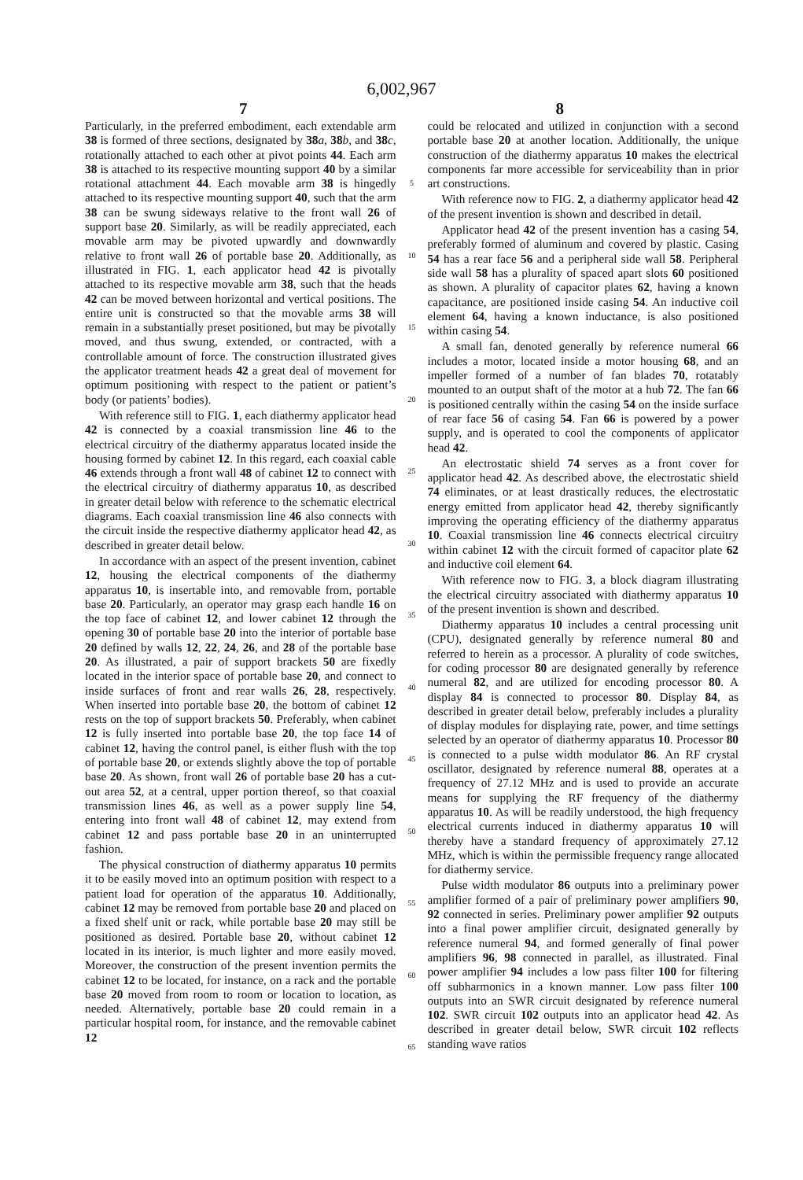6,002,967
7 8
Particularly, in the preferred embodiment, each extendable arm 38 is formed of three sections, designated by 38 a, 38 b, and 38 c, rotationally attached to each other at pivot points 44. Each arm 38 is attached to its respective mounting support 40 by a similar rotational attachment 44. Each movable arm 38 is hingedly attached to its respective mounting support 40, such that the arm 38 can be swung sideways relative to the front wall 26 of support base 20. Similarly, as will be readily appreciated, each movable arm may be pivoted upwardly and downwardly relative to front wall 26 of portable base 20. Additionally, as illustrated in FIG. 1, each applicator head 42 is pivotally attached to its respective movable arm 38, such that the heads 42 can be moved between horizontal and vertical positions. The entire unit is constructed so that the movable arms 38 will remain in a substantially preset positioned, but may be pivotally moved, and thus swung, extended, or contracted, with a controllable amount of force. The construction illustrated gives the applicator treatment heads 42 a great deal of movement for optimum positioning with respect to the patient or patient’s body (or patients’ bodies).
With reference still to FIG. 1, each diathermy applicator head 42 is connected by a coaxial transmission line 46 to the electrical circuitry of the diathermy apparatus located inside the housing formed by cabinet 12. In this regard, each coaxial cable 46 extends through a front wall 48 of cabinet 12 to connect with the electrical circuitry of diathermy apparatus 10, as described in greater detail below with reference to the schematic electrical diagrams. Each coaxial transmission line 46 also connects with the circuit inside the respective diathermy applicator head 42, as described in greater detail below.
In accordance with an aspect of the present invention, cabinet 12, housing the electrical components of the diathermy apparatus 10, is insertable into, and removable from, portable base 20. Particularly, an operator may grasp each handle 16 on the top face of cabinet 12, and lower cabinet 12 through the opening 30 of portable base 20 into the interior of portable base 20 defined by walls 12, 22, 24, 26, and 28 of the portable base 20. As illustrated, a pair of support brackets 50 are fixedly located in the interior space of portable base 20, and connect to inside surfaces of front and rear walls 26, 28, respectively. When inserted into portable base 20, the bottom of cabinet 12 rests on the top of support brackets 50. Preferably, when cabinet 12 is fully inserted into portable base 20, the top face 14 of cabinet 12, having the control panel, is either flush with the top of portable base 20, or extends slightly above the top of portable base 20. As shown, front wall 26 of portable base 20 has a cut-out area 52, at a central, upper portion thereof, so that coaxial transmission lines 46, as well as a power supply line 54, entering into front wall 48 of cabinet 12, may extend from cabinet 12 and pass portable base 20 in an uninterrupted fashion.
The physical construction of diathermy apparatus 10 permits it to be easily moved into an optimum position with respect to a patient load for operation of the apparatus 10. Additionally, cabinet 12 may be removed from portable base 20 and placed on a fixed shelf unit or rack, while portable base 20 may still be positioned as desired. Portable base 20, without cabinet 12 located in its interior, is much lighter and more easily moved. Moreover, the construction of the present invention permits the cabinet 12 to be located, for instance, on a rack and the portable base 20 moved from room to room or location to location, as needed. Alternatively, portable base 20 could remain in a particular hospital room, for instance, and the removable cabinet 12
5
10
15
20
25
30
35
40
45
50
55
60
65
could be relocated and utilized in conjunction with a second portable base 20 at another location. Additionally, the unique construction of the diathermy apparatus 10 makes the electrical components far more accessible for serviceability than in prior art constructions.
With reference now to FIG. 2, a diathermy applicator head 42 of the present invention is shown and described in detail.
Applicator head 42 of the present invention has a casing 54, preferably formed of aluminum and covered by plastic. Casing 54 has a rear face 56 and a peripheral side wall 58. Peripheral side wall 58 has a plurality of spaced apart slots 60 positioned as shown. A plurality of capacitor plates 62, having a known capacitance, are positioned inside casing 54. An inductive coil element 64, having a known inductance, is also positioned within casing 54.
A small fan, denoted generally by reference numeral 66 includes a motor, located inside a motor housing 68, and an impeller formed of a number of fan blades 70, rotatably mounted to an output shaft of the motor at a hub 72. The fan 66 is positioned centrally within the casing 54 on the inside surface of rear face 56 of casing 54. Fan 66 is powered by a power supply, and is operated to cool the components of applicator head 42.
An electrostatic shield 74 serves as a front cover for applicator head 42. As described above, the electrostatic shield 74 eliminates, or at least drastically reduces, the electrostatic energy emitted from applicator head 42, thereby significantly improving the operating efficiency of the diathermy apparatus 10. Coaxial transmission line 46 connects electrical circuitry within cabinet 12 with the circuit formed of capacitor plate 62 and inductive coil element 64.
With reference now to FIG. 3, a block diagram illustrating the electrical circuitry associated with diathermy apparatus 10 of the present invention is shown and described.
Diathermy apparatus 10 includes a central processing unit (CPU), designated generally by reference numeral 80 and referred to herein as a processor. A plurality of code switches, for coding processor 80 are designated generally by reference numeral 82, and are utilized for encoding processor 80. A display 84 is connected to processor 80. Display 84, as described in greater detail below, preferably includes a plurality of display modules for displaying rate, power, and time settings selected by an operator of diathermy apparatus 10. Processor 80 is connected to a pulse width modulator 86. An RF crystal oscillator, designated by reference numeral 88, operates at a frequency of 27.12 MHz and is used to provide an accurate means for supplying the RF frequency of the diathermy apparatus 10. As will be readily understood, the high frequency electrical currents induced in diathermy apparatus 10 will thereby have a standard frequency of approximately 27.12 MHz, which is within the permissible frequency range allocated for diathermy service.
Pulse width modulator 86 outputs into a preliminary power amplifier formed of a pair of preliminary power amplifiers 90, 92 connected in series. Preliminary power amplifier 92 outputs into a final power amplifier circuit, designated generally by reference numeral 94, and formed generally of final power amplifiers 96, 98 connected in parallel, as illustrated. Final power amplifier 94 includes a low pass filter 100 for filtering off subharmonics in a known manner. Low pass filter 100 outputs into an SWR circuit designated by reference numeral 102. SWR circuit 102 outputs into an applicator head 42. As described in greater detail below, SWR circuit 102 reflects standing wave ratios